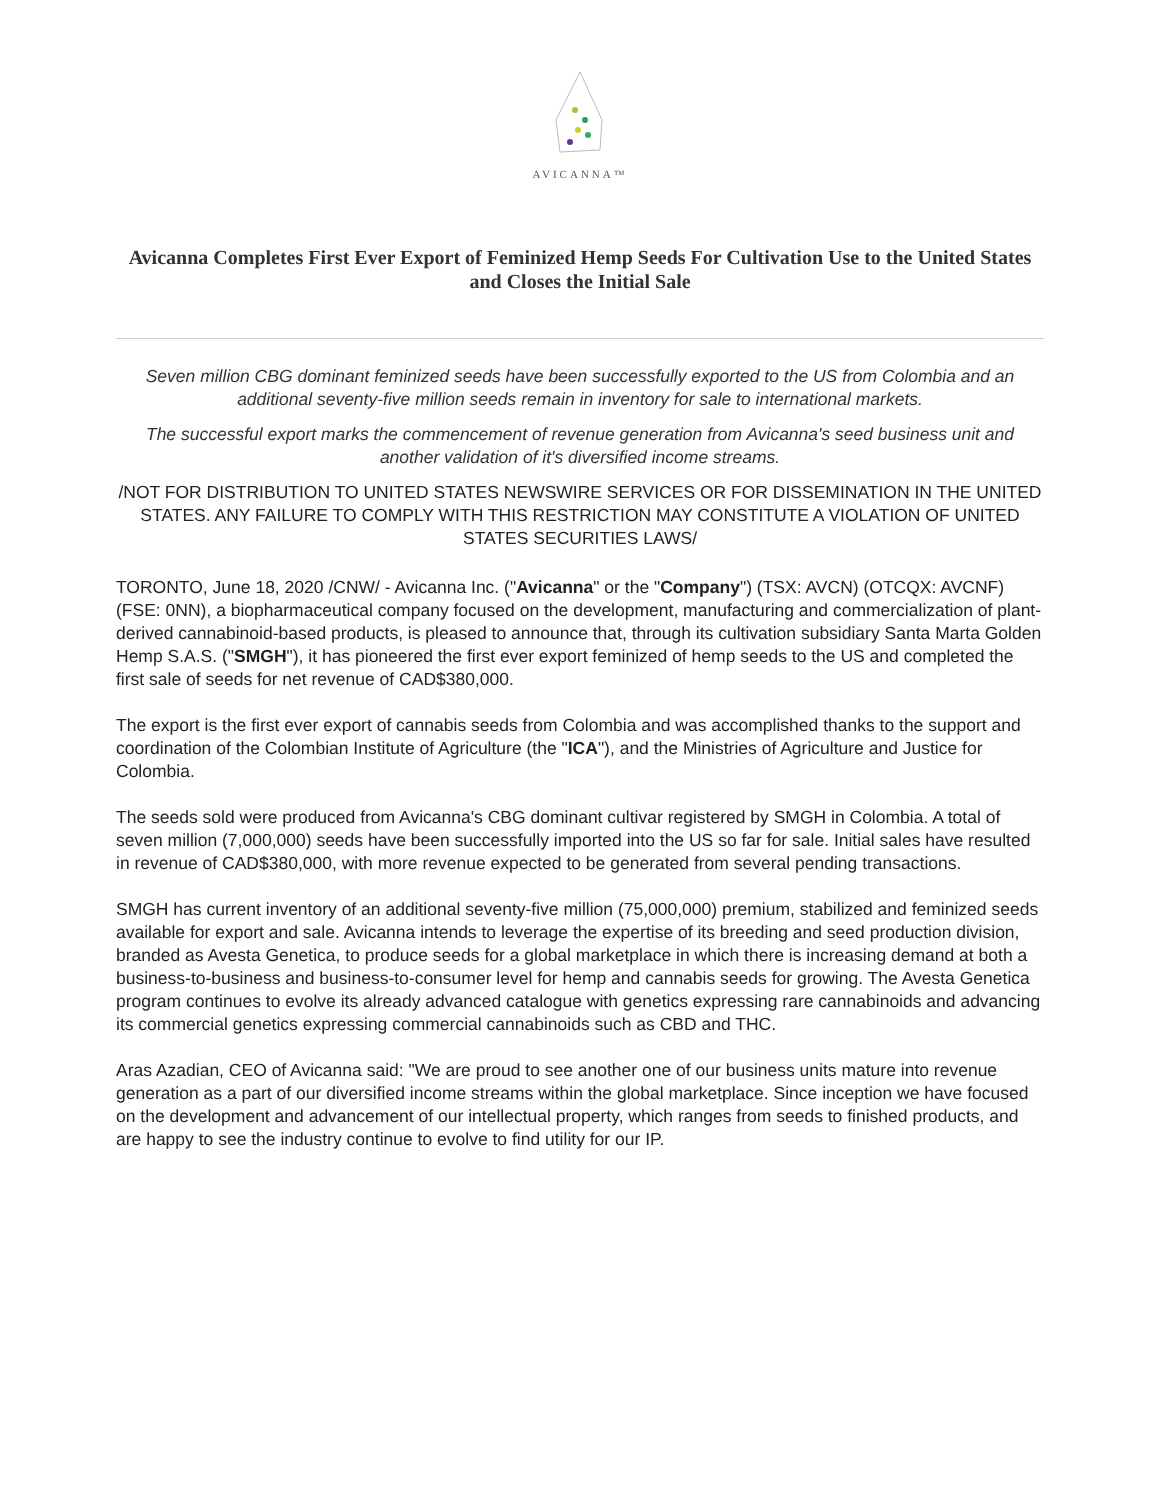AVICANNA™
Avicanna Completes First Ever Export of Feminized Hemp Seeds For Cultivation Use to the United States and Closes the Initial Sale
Seven million CBG dominant feminized seeds have been successfully exported to the US from Colombia and an additional seventy-five million seeds remain in inventory for sale to international markets.
The successful export marks the commencement of revenue generation from Avicanna's seed business unit and another validation of it's diversified income streams.
/NOT FOR DISTRIBUTION TO UNITED STATES NEWSWIRE SERVICES OR FOR DISSEMINATION IN THE UNITED STATES. ANY FAILURE TO COMPLY WITH THIS RESTRICTION MAY CONSTITUTE A VIOLATION OF UNITED STATES SECURITIES LAWS/
TORONTO, June 18, 2020 /CNW/ - Avicanna Inc. ("Avicanna" or the "Company") (TSX: AVCN) (OTCQX: AVCNF) (FSE: 0NN), a biopharmaceutical company focused on the development, manufacturing and commercialization of plant-derived cannabinoid-based products, is pleased to announce that, through its cultivation subsidiary Santa Marta Golden Hemp S.A.S. ("SMGH"), it has pioneered the first ever export feminized of hemp seeds to the US and completed the first sale of seeds for net revenue of CAD$380,000.
The export is the first ever export of cannabis seeds from Colombia and was accomplished thanks to the support and coordination of the Colombian Institute of Agriculture (the "ICA"), and the Ministries of Agriculture and Justice for Colombia.
The seeds sold were produced from Avicanna's CBG dominant cultivar registered by SMGH in Colombia. A total of seven million (7,000,000) seeds have been successfully imported into the US so far for sale. Initial sales have resulted in revenue of CAD$380,000, with more revenue expected to be generated from several pending transactions.
SMGH has current inventory of an additional seventy-five million (75,000,000) premium, stabilized and feminized seeds available for export and sale. Avicanna intends to leverage the expertise of its breeding and seed production division, branded as Avesta Genetica, to produce seeds for a global marketplace in which there is increasing demand at both a business-to-business and business-to-consumer level for hemp and cannabis seeds for growing. The Avesta Genetica program continues to evolve its already advanced catalogue with genetics expressing rare cannabinoids and advancing its commercial genetics expressing commercial cannabinoids such as CBD and THC.
Aras Azadian, CEO of Avicanna said: "We are proud to see another one of our business units mature into revenue generation as a part of our diversified income streams within the global marketplace. Since inception we have focused on the development and advancement of our intellectual property, which ranges from seeds to finished products, and are happy to see the industry continue to evolve to find utility for our IP.